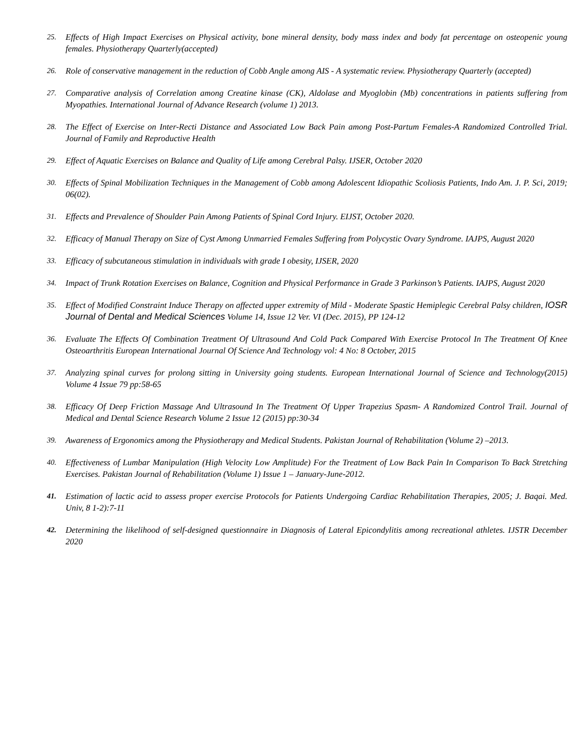25. Effects of High Impact Exercises on Physical activity, bone mineral density, body mass index and body fat percentage on osteopenic young females. Physiotherapy Quarterly(accepted)
26. Role of conservative management in the reduction of Cobb Angle among AIS - A systematic review. Physiotherapy Quarterly (accepted)
27. Comparative analysis of Correlation among Creatine kinase (CK), Aldolase and Myoglobin (Mb) concentrations in patients suffering from Myopathies. International Journal of Advance Research (volume 1) 2013.
28. The Effect of Exercise on Inter-Recti Distance and Associated Low Back Pain among Post-Partum Females-A Randomized Controlled Trial. Journal of Family and Reproductive Health
29. Effect of Aquatic Exercises on Balance and Quality of Life among Cerebral Palsy. IJSER, October 2020
30. Effects of Spinal Mobilization Techniques in the Management of Cobb among Adolescent Idiopathic Scoliosis Patients, Indo Am. J. P. Sci, 2019; 06(02).
31. Effects and Prevalence of Shoulder Pain Among Patients of Spinal Cord Injury. EIJST, October 2020.
32. Efficacy of Manual Therapy on Size of Cyst Among Unmarried Females Suffering from Polycystic Ovary Syndrome. IAJPS, August 2020
33. Efficacy of subcutaneous stimulation in individuals with grade I obesity, IJSER, 2020
34. Impact of Trunk Rotation Exercises on Balance, Cognition and Physical Performance in Grade 3 Parkinson’s Patients. IAJPS, August 2020
35. Effect of Modified Constraint Induce Therapy on affected upper extremity of Mild - Moderate Spastic Hemiplegic Cerebral Palsy children, IOSR Journal of Dental and Medical Sciences Volume 14, Issue 12 Ver. VI (Dec. 2015), PP 124-12
36. Evaluate The Effects Of Combination Treatment Of Ultrasound And Cold Pack Compared With Exercise Protocol In The Treatment Of Knee Osteoarthritis European International Journal Of Science And Technology vol: 4 No: 8 October, 2015
37. Analyzing spinal curves for prolong sitting in University going students. European International Journal of Science and Technology(2015) Volume 4 Issue 79 pp:58-65
38. Efficacy Of Deep Friction Massage And Ultrasound In The Treatment Of Upper Trapezius Spasm- A Randomized Control Trail. Journal of Medical and Dental Science Research Volume 2 Issue 12 (2015) pp:30-34
39. Awareness of Ergonomics among the Physiotherapy and Medical Students. Pakistan Journal of Rehabilitation (Volume 2) –2013.
40. Effectiveness of Lumbar Manipulation (High Velocity Low Amplitude) For the Treatment of Low Back Pain In Comparison To Back Stretching Exercises. Pakistan Journal of Rehabilitation (Volume 1) Issue 1 – January-June-2012.
41. Estimation of lactic acid to assess proper exercise Protocols for Patients Undergoing Cardiac Rehabilitation Therapies, 2005; J. Baqai. Med. Univ, 8 1-2):7-11
42. Determining the likelihood of self-designed questionnaire in Diagnosis of Lateral Epicondylitis among recreational athletes. IJSTR December 2020